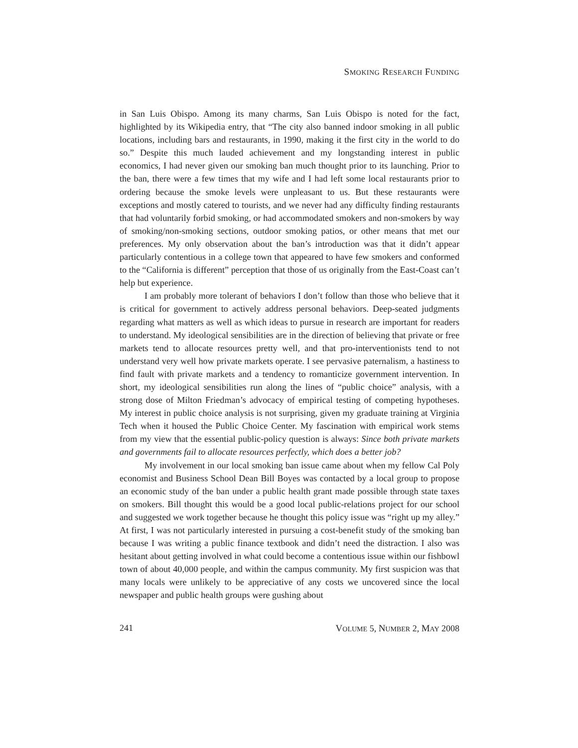SMOKING RESEARCH FUNDING
in San Luis Obispo. Among its many charms, San Luis Obispo is noted for the fact, highlighted by its Wikipedia entry, that “The city also banned indoor smoking in all public locations, including bars and restaurants, in 1990, making it the first city in the world to do so.” Despite this much lauded achievement and my longstanding interest in public economics, I had never given our smoking ban much thought prior to its launching. Prior to the ban, there were a few times that my wife and I had left some local restaurants prior to ordering because the smoke levels were unpleasant to us. But these restaurants were exceptions and mostly catered to tourists, and we never had any difficulty finding restaurants that had voluntarily forbid smoking, or had accommodated smokers and non-smokers by way of smoking/non-smoking sections, outdoor smoking patios, or other means that met our preferences. My only observation about the ban’s introduction was that it didn’t appear particularly contentious in a college town that appeared to have few smokers and conformed to the “California is different” perception that those of us originally from the East-Coast can’t help but experience.
I am probably more tolerant of behaviors I don’t follow than those who believe that it is critical for government to actively address personal behaviors. Deep-seated judgments regarding what matters as well as which ideas to pursue in research are important for readers to understand. My ideological sensibilities are in the direction of believing that private or free markets tend to allocate resources pretty well, and that pro-interventionists tend to not understand very well how private markets operate. I see pervasive paternalism, a hastiness to find fault with private markets and a tendency to romanticize government intervention. In short, my ideological sensibilities run along the lines of “public choice” analysis, with a strong dose of Milton Friedman’s advocacy of empirical testing of competing hypotheses. My interest in public choice analysis is not surprising, given my graduate training at Virginia Tech when it housed the Public Choice Center. My fascination with empirical work stems from my view that the essential public-policy question is always: Since both private markets and governments fail to allocate resources perfectly, which does a better job?
My involvement in our local smoking ban issue came about when my fellow Cal Poly economist and Business School Dean Bill Boyes was contacted by a local group to propose an economic study of the ban under a public health grant made possible through state taxes on smokers. Bill thought this would be a good local public-relations project for our school and suggested we work together because he thought this policy issue was “right up my alley.” At first, I was not particularly interested in pursuing a cost-benefit study of the smoking ban because I was writing a public finance textbook and didn’t need the distraction. I also was hesitant about getting involved in what could become a contentious issue within our fishbowl town of about 40,000 people, and within the campus community. My first suspicion was that many locals were unlikely to be appreciative of any costs we uncovered since the local newspaper and public health groups were gushing about
241 VOLUME 5, NUMBER 2, MAY 2008